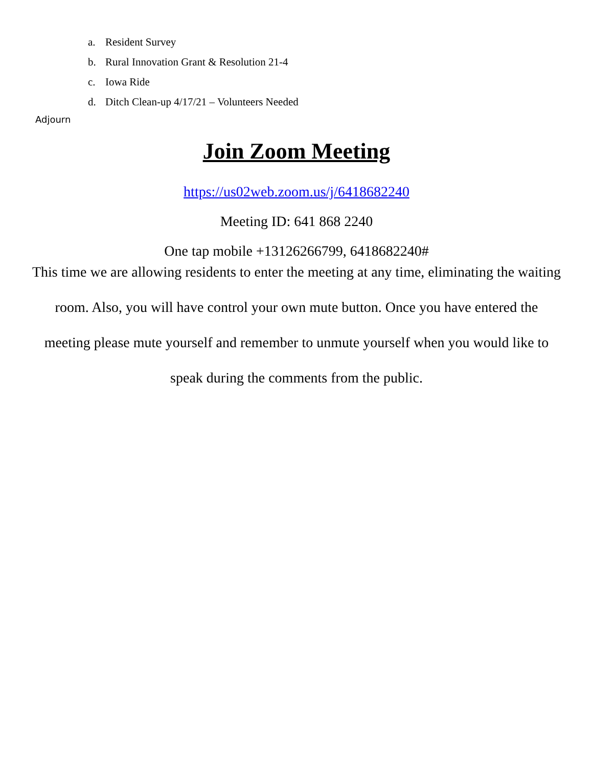a. Resident Survey
b. Rural Innovation Grant & Resolution 21-4
c. Iowa Ride
d. Ditch Clean-up 4/17/21 – Volunteers Needed
Adjourn
Join Zoom Meeting
https://us02web.zoom.us/j/6418682240
Meeting ID: 641 868 2240
One tap mobile +13126266799, 6418682240#
This time we are allowing residents to enter the meeting at any time, eliminating the waiting room. Also, you will have control your own mute button. Once you have entered the meeting please mute yourself and remember to unmute yourself when you would like to speak during the comments from the public.